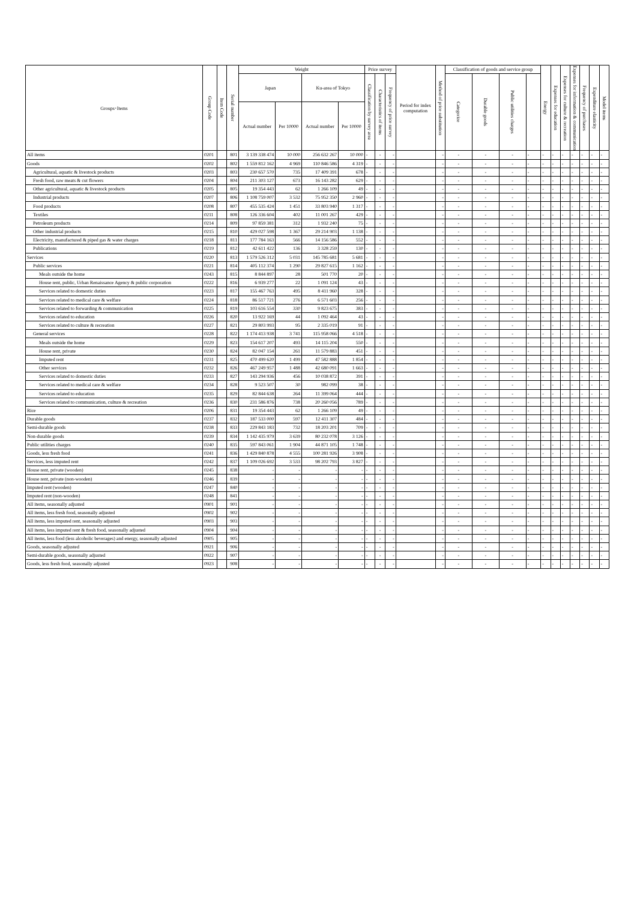| Groups･Items | Group Code | Item Code | Serial number | Weight | | | | Price survey | | | Period for index computation | Method of price substitution | Classification of goods and service group | | | | Energy | Expenses for education | Expenses for culture & recreation | Expenses for information & communication | Frequency of purchases | Expenditure elasticity | Model items |
| --- | --- | --- | --- | --- | --- | --- | --- | --- | --- | --- | --- | --- | --- | --- | --- | --- | --- | --- | --- | --- | --- | --- | --- |
| | | | | Japan | | Ku-area of Tokyo | | Classification by survey area | Characteristics of items | Frequency of price survey | | | Categorize | Durable goods | Public utilities charges | | | | | | | | |
| | | | | Actual number | Per 10000 | Actual number | Per 10000 | | | | | | | | | | | | | | | | |
| All items | 0201 | | 801 | 3 139 338 474 | 10 000 | 256 632 267 | 10 000 | - | - | - | | - | - | - | - | - | - | - | - | - | - | - | - |
| Goods | 0202 | | 802 | 1 559 812 162 | 4 969 | 110 846 586 | 4 319 | - | - | - | | - | - | - | - | - | - | - | - | - | - | - | - |
| Agricultural, aquatic & livestock products | 0203 | | 803 | 230 657 570 | 735 | 17 409 391 | 678 | - | - | - | | - | - | - | - | - | - | - | - | - | - | - | - |
| Fresh food, raw meats & cut flowers | 0204 | | 804 | 211 303 127 | 673 | 16 143 282 | 629 | - | - | - | | - | - | - | - | - | - | - | - | - | - | - | - |
| Other agricultural, aquatic & livestock products | 0205 | | 805 | 19 354 443 | 62 | 1 266 109 | 49 | - | - | - | | - | - | - | - | - | - | - | - | - | - | - | - |
| Industrial products | 0207 | | 806 | 1 108 759 007 | 3 532 | 75 952 350 | 2 960 | - | - | - | | - | - | - | - | - | - | - | - | - | - | - | - |
| Food products | 0208 | | 807 | 455 535 424 | 1 451 | 33 803 940 | 1 317 | - | - | - | | - | - | - | - | - | - | - | - | - | - | - | - |
| Textiles | 0211 | | 808 | 126 336 604 | 402 | 11 001 267 | 429 | - | - | - | | - | - | - | - | - | - | - | - | - | - | - | - |
| Petroleum products | 0214 | | 809 | 97 859 381 | 312 | 1 932 240 | 75 | - | - | - | | - | - | - | - | - | - | - | - | - | - | - | - |
| Other industrial products | 0215 | | 810 | 429 027 598 | 1 367 | 29 214 903 | 1 138 | - | - | - | | - | - | - | - | - | - | - | - | - | - | - | - |
| Electricity, manufactured & piped gas & water charges | 0218 | | 811 | 177 784 163 | 566 | 14 156 586 | 552 | - | - | - | | - | - | - | - | - | - | - | - | - | - | - | - |
| Publications | 0219 | | 812 | 42 611 422 | 136 | 3 328 259 | 130 | - | - | - | | - | - | - | - | - | - | - | - | - | - | - | - |
| Services | 0220 | | 813 | 1 579 526 312 | 5 031 | 145 785 681 | 5 681 | - | - | - | | - | - | - | - | - | - | - | - | - | - | - | - |
| Public services | 0221 | | 814 | 405 112 374 | 1 290 | 29 827 615 | 1 162 | - | - | - | | - | - | - | - | - | - | - | - | - | - | - | - |
| Meals outside the home | 0243 | | 815 | 8 844 897 | 28 | 501 770 | 20 | - | - | - | | - | - | - | - | - | - | - | - | - | - | - | - |
| House rent, public, Urban Renaissance Agency & public corporation | 0222 | | 816 | 6 939 277 | 22 | 1 091 124 | 43 | - | - | - | | - | - | - | - | - | - | - | - | - | - | - | - |
| Services related to domestic duties | 0223 | | 817 | 155 467 763 | 495 | 8 411 960 | 328 | - | - | - | | - | - | - | - | - | - | - | - | - | - | - | - |
| Services related to medical care & welfare | 0224 | | 818 | 86 517 721 | 276 | 6 571 603 | 256 | - | - | - | | - | - | - | - | - | - | - | - | - | - | - | - |
| Services related to forwarding & communication | 0225 | | 819 | 103 616 554 | 330 | 9 823 675 | 383 | - | - | - | | - | - | - | - | - | - | - | - | - | - | - | - |
| Services related to education | 0226 | | 820 | 13 922 169 | 44 | 1 092 464 | 43 | - | - | - | | - | - | - | - | - | - | - | - | - | - | - | - |
| Services related to culture & recreation | 0227 | | 821 | 29 803 993 | 95 | 2 335 019 | 91 | - | - | - | | - | - | - | - | - | - | - | - | - | - | - | - |
| General services | 0228 | | 822 | 1 174 413 938 | 3 741 | 115 958 066 | 4 518 | - | - | - | | - | - | - | - | - | - | - | - | - | - | - | - |
| Meals outside the home | 0229 | | 823 | 154 617 207 | 493 | 14 115 204 | 550 | - | - | - | | - | - | - | - | - | - | - | - | - | - | - | - |
| House rent, private | 0230 | | 824 | 82 047 154 | 261 | 11 579 883 | 451 | - | - | - | | - | - | - | - | - | - | - | - | - | - | - | - |
| Imputed rent | 0231 | | 825 | 470 499 620 | 1 499 | 47 582 888 | 1 854 | - | - | - | | - | - | - | - | - | - | - | - | - | - | - | - |
| Other services | 0232 | | 826 | 467 249 957 | 1 488 | 42 680 091 | 1 663 | - | - | - | | - | - | - | - | - | - | - | - | - | - | - | - |
| Services related to domestic duties | 0233 | | 827 | 143 294 936 | 456 | 10 038 872 | 391 | - | - | - | | - | - | - | - | - | - | - | - | - | - | - | - |
| Services related to medical care & welfare | 0234 | | 828 | 9 523 507 | 30 | 982 099 | 38 | - | - | - | | - | - | - | - | - | - | - | - | - | - | - | - |
| Services related to education | 0235 | | 829 | 82 844 638 | 264 | 11 399 064 | 444 | - | - | - | | - | - | - | - | - | - | - | - | - | - | - | - |
| Services related to communication, culture & recreation | 0236 | | 830 | 231 586 876 | 738 | 20 260 056 | 789 | - | - | - | | - | - | - | - | - | - | - | - | - | - | - | - |
| Rice | 0206 | | 831 | 19 354 443 | 62 | 1 266 109 | 49 | - | - | - | | - | - | - | - | - | - | - | - | - | - | - | - |
| Durable goods | 0237 | | 832 | 187 533 000 | 597 | 12 411 307 | 484 | - | - | - | | - | - | - | - | - | - | - | - | - | - | - | - |
| Semi-durable goods | 0238 | | 833 | 229 843 183 | 732 | 18 203 201 | 709 | - | - | - | | - | - | - | - | - | - | - | - | - | - | - | - |
| Non-durable goods | 0239 | | 834 | 1 142 435 979 | 3 639 | 80 232 078 | 3 126 | - | - | - | | - | - | - | - | - | - | - | - | - | - | - | - |
| Public utilities charges | 0240 | | 835 | 597 843 061 | 1 904 | 44 871 105 | 1 748 | - | - | - | | - | - | - | - | - | - | - | - | - | - | - | - |
| Goods, less fresh food | 0241 | | 836 | 1 429 840 878 | 4 555 | 100 281 926 | 3 908 | - | - | - | | - | - | - | - | - | - | - | - | - | - | - | - |
| Services, less imputed rent | 0242 | | 837 | 1 109 026 692 | 3 533 | 98 202 793 | 3 827 | - | - | - | | - | - | - | - | - | - | - | - | - | - | - | - |
| House rent, private (wooden) | 0245 | | 838 | - | - | - | - | - | - | - | | - | - | - | - | - | - | - | - | - | - | - | - |
| House rent, private (non-wooden) | 0246 | | 839 | - | - | - | - | - | - | - | | - | - | - | - | - | - | - | - | - | - | - | - |
| Imputed rent (wooden) | 0247 | | 840 | - | - | - | - | - | - | - | | - | - | - | - | - | - | - | - | - | - | - | - |
| Imputed rent (non-wooden) | 0248 | | 841 | - | - | - | - | - | - | - | | - | - | - | - | - | - | - | - | - | - | - | - |
| All items, seasonally adjusted | 0901 | | 901 | - | - | - | - | - | - | - | | - | - | - | - | - | - | - | - | - | - | - | - |
| All items, less fresh food, seasonally adjusted | 0902 | | 902 | - | - | - | - | - | - | - | | - | - | - | - | - | - | - | - | - | - | - | - |
| All items, less imputed rent, seasonally adjusted | 0903 | | 903 | - | - | - | - | - | - | - | | - | - | - | - | - | - | - | - | - | - | - | - |
| All items, less imputed rent & fresh food, seasonally adjusted | 0904 | | 904 | - | - | - | - | - | - | - | | - | - | - | - | - | - | - | - | - | - | - | - |
| All items, less food (less alcoholic beverages) and energy, seasonally adjusted | 0905 | | 905 | - | - | - | - | - | - | - | | - | - | - | - | - | - | - | - | - | - | - | - |
| Goods, seasonally adjusted | 0921 | | 906 | - | - | - | - | - | - | - | | - | - | - | - | - | - | - | - | - | - | - | - |
| Semi-durable goods, seasonally adjusted | 0922 | | 907 | - | - | - | - | - | - | - | | - | - | - | - | - | - | - | - | - | - | - | - |
| Goods, less fresh food, seasonally adjusted | 0923 | | 908 | - | - | - | - | - | - | - | | - | - | - | - | - | - | - | - | - | - | - | - |